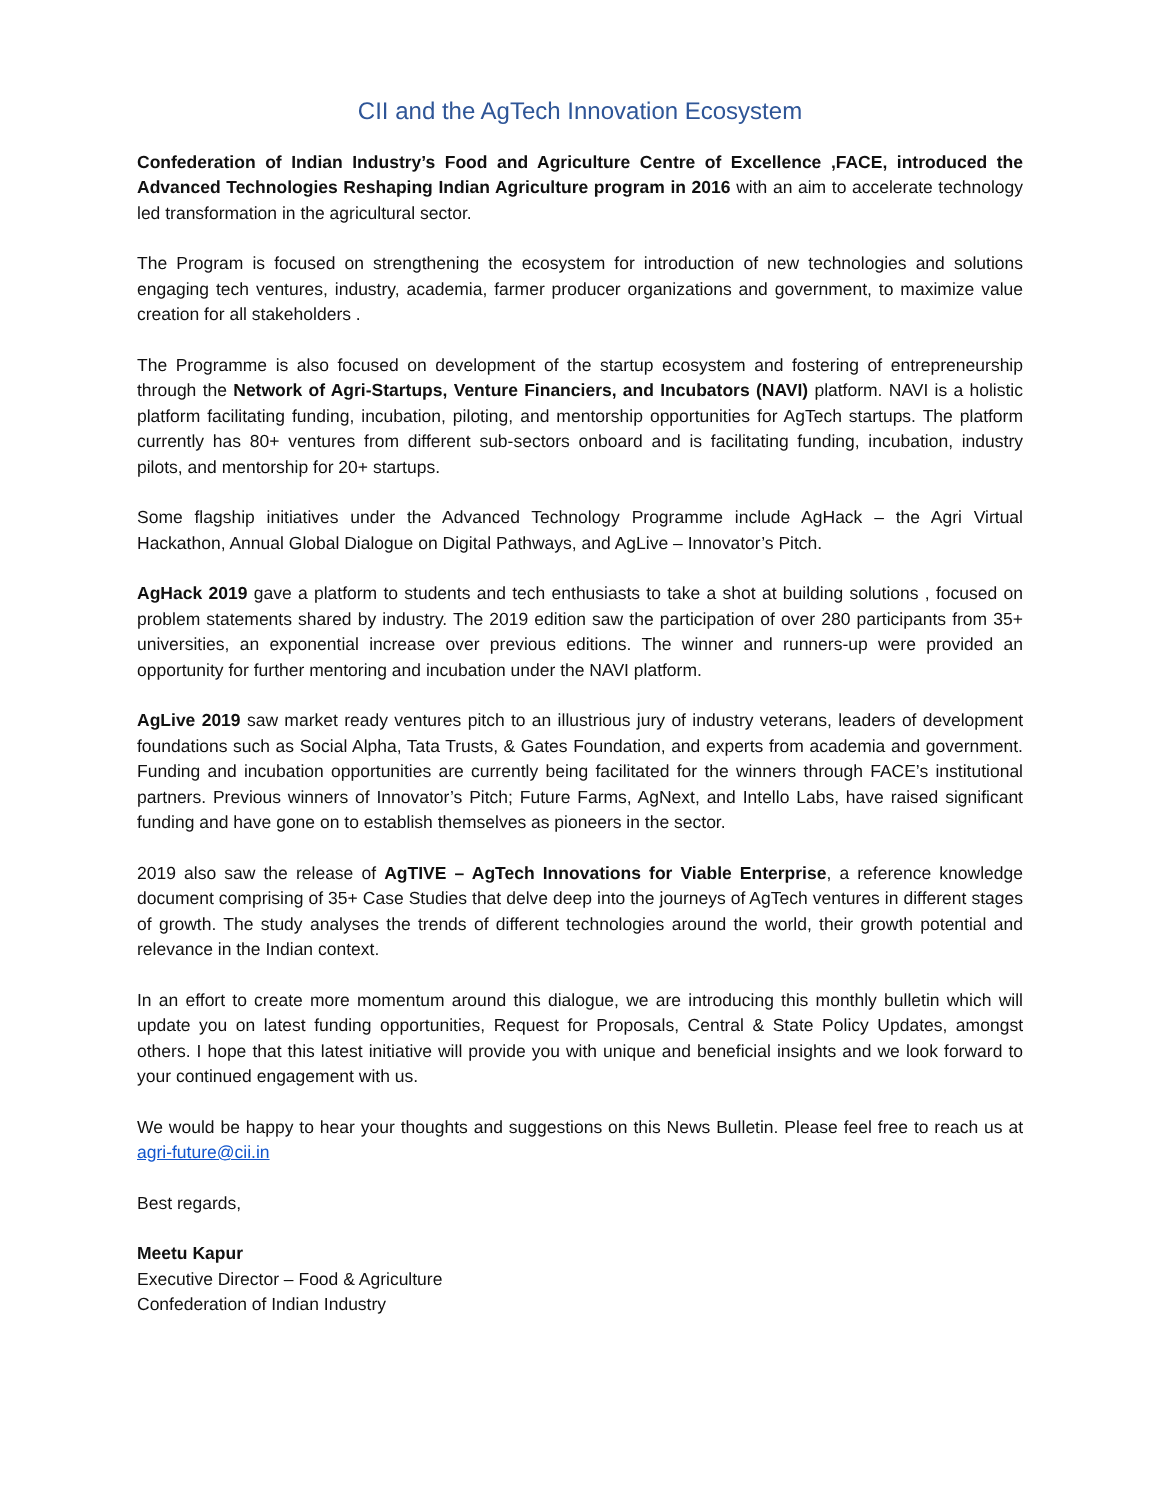CII and the AgTech Innovation Ecosystem
Confederation of Indian Industry’s Food and Agriculture Centre of Excellence ,FACE, introduced the Advanced Technologies Reshaping Indian Agriculture program in 2016 with an aim to accelerate technology led transformation in the agricultural sector.
The Program is focused on strengthening the ecosystem for introduction of new technologies and solutions engaging tech ventures, industry, academia, farmer producer organizations and government, to maximize value creation for all stakeholders .
The Programme is also focused on development of the startup ecosystem and fostering of entrepreneurship through the Network of Agri-Startups, Venture Financiers, and Incubators (NAVI) platform. NAVI is a holistic platform facilitating funding, incubation, piloting, and mentorship opportunities for AgTech startups. The platform currently has 80+ ventures from different sub-sectors onboard and is facilitating funding, incubation, industry pilots, and mentorship for 20+ startups.
Some flagship initiatives under the Advanced Technology Programme include AgHack – the Agri Virtual Hackathon, Annual Global Dialogue on Digital Pathways, and AgLive – Innovator’s Pitch.
AgHack 2019 gave a platform to students and tech enthusiasts to take a shot at building solutions , focused on problem statements shared by industry. The 2019 edition saw the participation of over 280 participants from 35+ universities, an exponential increase over previous editions. The winner and runners-up were provided an opportunity for further mentoring and incubation under the NAVI platform.
AgLive 2019 saw market ready ventures pitch to an illustrious jury of industry veterans, leaders of development foundations such as Social Alpha, Tata Trusts, & Gates Foundation, and experts from academia and government. Funding and incubation opportunities are currently being facilitated for the winners through FACE’s institutional partners. Previous winners of Innovator’s Pitch; Future Farms, AgNext, and Intello Labs, have raised significant funding and have gone on to establish themselves as pioneers in the sector.
2019 also saw the release of AgTIVE – AgTech Innovations for Viable Enterprise, a reference knowledge document comprising of 35+ Case Studies that delve deep into the journeys of AgTech ventures in different stages of growth. The study analyses the trends of different technologies around the world, their growth potential and relevance in the Indian context.
In an effort to create more momentum around this dialogue, we are introducing this monthly bulletin which will update you on latest funding opportunities, Request for Proposals, Central & State Policy Updates, amongst others. I hope that this latest initiative will provide you with unique and beneficial insights and we look forward to your continued engagement with us.
We would be happy to hear your thoughts and suggestions on this News Bulletin. Please feel free to reach us at agri-future@cii.in
Best regards,
Meetu Kapur
Executive Director – Food & Agriculture
Confederation of Indian Industry